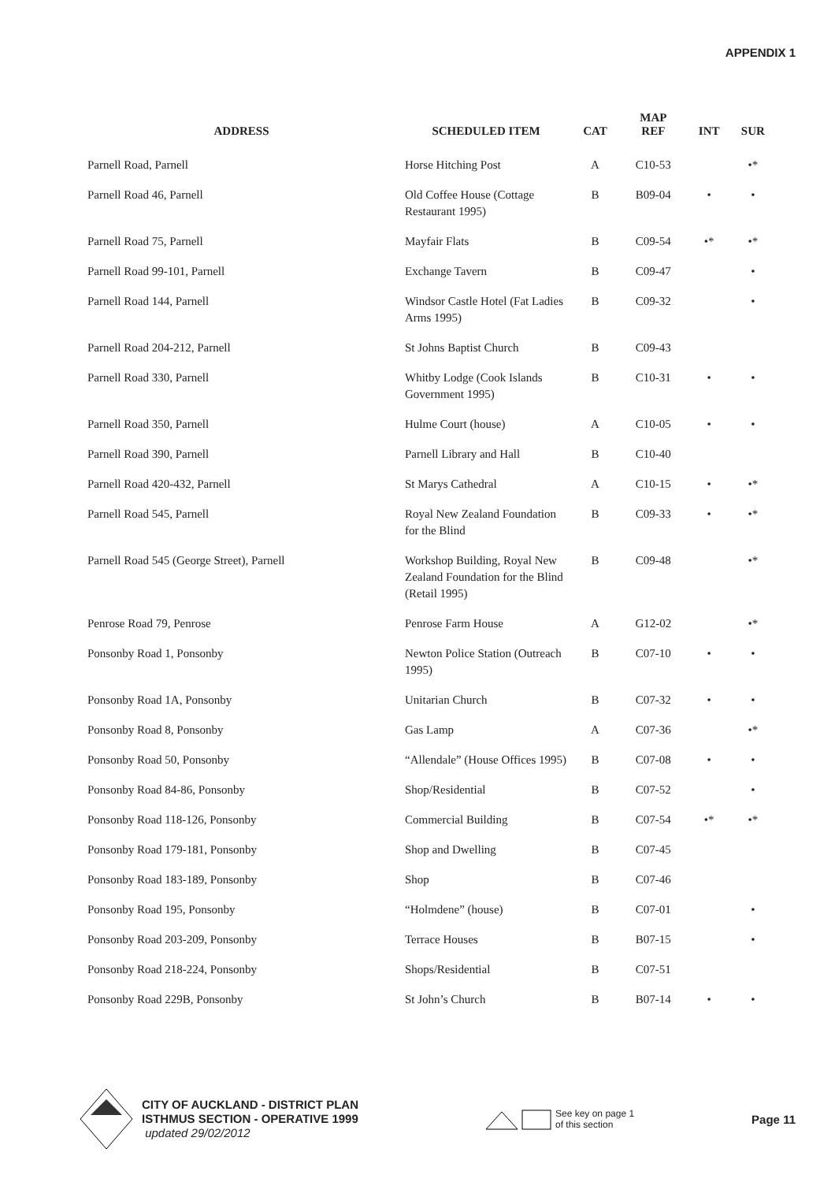APPENDIX 1
| ADDRESS | SCHEDULED ITEM | CAT | MAP REF | INT | SUR |
| --- | --- | --- | --- | --- | --- |
| Parnell Road, Parnell | Horse Hitching Post | A | C10-53 | | •* |
| Parnell Road 46, Parnell | Old Coffee House (Cottage Restaurant 1995) | B | B09-04 | • | • |
| Parnell Road 75, Parnell | Mayfair Flats | B | C09-54 | •* | •* |
| Parnell Road 99-101, Parnell | Exchange Tavern | B | C09-47 | | • |
| Parnell Road 144, Parnell | Windsor Castle Hotel (Fat Ladies Arms 1995) | B | C09-32 | | • |
| Parnell Road 204-212, Parnell | St Johns Baptist Church | B | C09-43 | | |
| Parnell Road 330, Parnell | Whitby Lodge (Cook Islands Government 1995) | B | C10-31 | • | • |
| Parnell Road 350, Parnell | Hulme Court (house) | A | C10-05 | • | • |
| Parnell Road 390, Parnell | Parnell Library and Hall | B | C10-40 | | |
| Parnell Road 420-432, Parnell | St Marys Cathedral | A | C10-15 | • | •* |
| Parnell Road 545, Parnell | Royal New Zealand Foundation for the Blind | B | C09-33 | • | •* |
| Parnell Road 545 (George Street), Parnell | Workshop Building, Royal New Zealand Foundation for the Blind (Retail 1995) | B | C09-48 | | •* |
| Penrose Road 79, Penrose | Penrose Farm House | A | G12-02 | | •* |
| Ponsonby Road 1, Ponsonby | Newton Police Station (Outreach 1995) | B | C07-10 | • | • |
| Ponsonby Road 1A, Ponsonby | Unitarian Church | B | C07-32 | • | • |
| Ponsonby Road 8, Ponsonby | Gas Lamp | A | C07-36 | | •* |
| Ponsonby Road 50, Ponsonby | “Allendale” (House Offices 1995) | B | C07-08 | • | • |
| Ponsonby Road 84-86, Ponsonby | Shop/Residential | B | C07-52 | | • |
| Ponsonby Road 118-126, Ponsonby | Commercial Building | B | C07-54 | •* | •* |
| Ponsonby Road 179-181, Ponsonby | Shop and Dwelling | B | C07-45 | | |
| Ponsonby Road 183-189, Ponsonby | Shop | B | C07-46 | | |
| Ponsonby Road 195, Ponsonby | “Holmdene” (house) | B | C07-01 | | • |
| Ponsonby Road 203-209, Ponsonby | Terrace Houses | B | B07-15 | | • |
| Ponsonby Road 218-224, Ponsonby | Shops/Residential | B | C07-51 | | |
| Ponsonby Road 229B, Ponsonby | St John’s Church | B | B07-14 | • | • |
CITY OF AUCKLAND - DISTRICT PLAN
ISTHMUS SECTION - OPERATIVE 1999
updated 29/02/2012
See key on page 1
of this section
Page 11